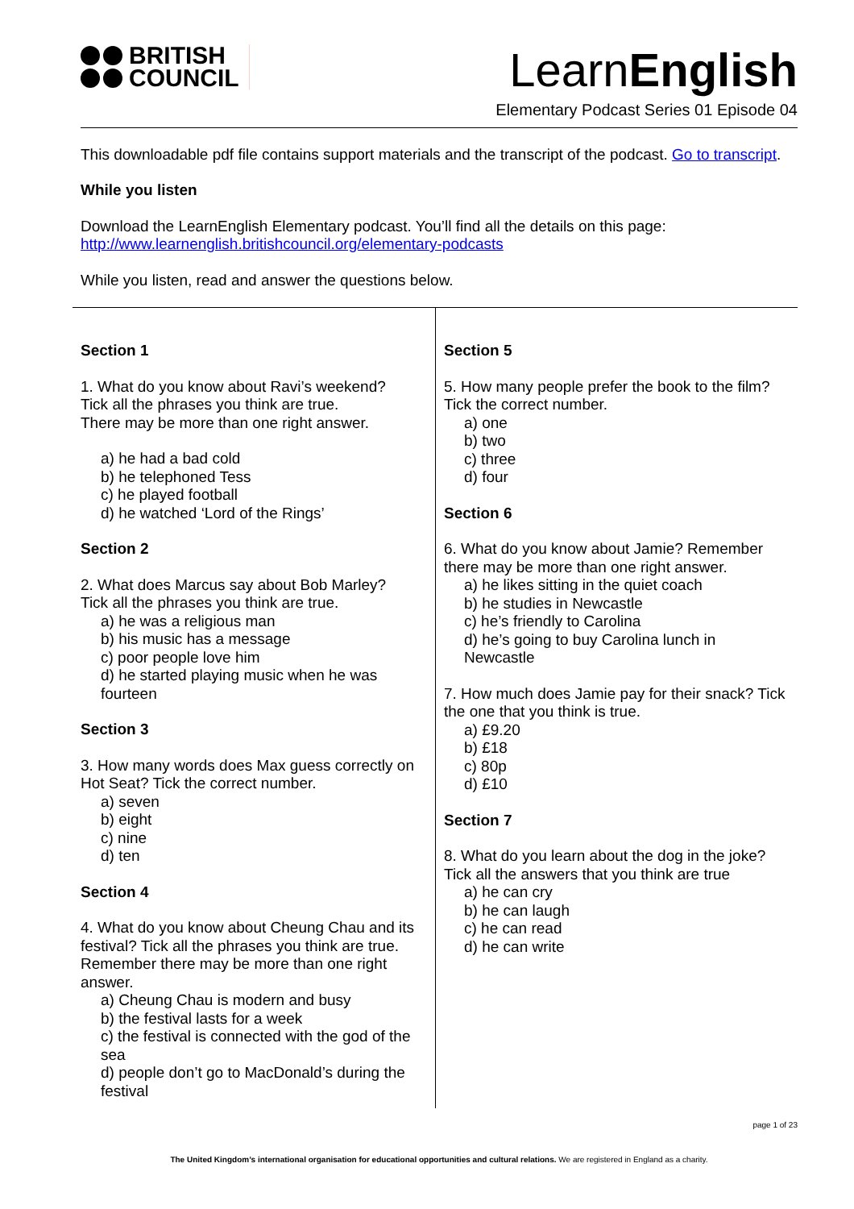BRITISH
COUNCIL
LearnEnglish
Elementary Podcast Series 01 Episode 04
This downloadable pdf file contains support materials and the transcript of the podcast. Go to transcript.
While you listen
Download the LearnEnglish Elementary podcast. You’ll find all the details on this page:
http://www.learnenglish.britishcouncil.org/elementary-podcasts
While you listen, read and answer the questions below.
| Section 1 1. What do you know about Ravi’s weekend? Tick all the phrases you think are true. There may be more than one right answer. a) he had a bad cold b) he telephoned Tess c) he played football d) he watched ‘Lord of the Rings’ Section 2 2. What does Marcus say about Bob Marley? Tick all the phrases you think are true. a) he was a religious man b) his music has a message c) poor people love him d) he started playing music when he was fourteen Section 3 3. How many words does Max guess correctly on Hot Seat? Tick the correct number. a) seven b) eight c) nine d) ten Section 4 4. What do you know about Cheung Chau and its festival? Tick all the phrases you think are true. Remember there may be more than one right answer. a) Cheung Chau is modern and busy b) the festival lasts for a week c) the festival is connected with the god of the sea d) people don’t go to MacDonald’s during the festival | Section 5 5. How many people prefer the book to the film? Tick the correct number. a) one b) two c) three d) four Section 6 6. What do you know about Jamie? Remember there may be more than one right answer. a) he likes sitting in the quiet coach b) he studies in Newcastle c) he’s friendly to Carolina d) he’s going to buy Carolina lunch in Newcastle 7. How much does Jamie pay for their snack? Tick the one that you think is true. a) £9.20 b) £18 c) 80p d) £10 Section 7 8. What do you learn about the dog in the joke? Tick all the answers that you think are true a) he can cry b) he can laugh c) he can read d) he can write |
page 1 of 23
The United Kingdom’s international organisation for educational opportunities and cultural relations. We are registered in England as a charity.